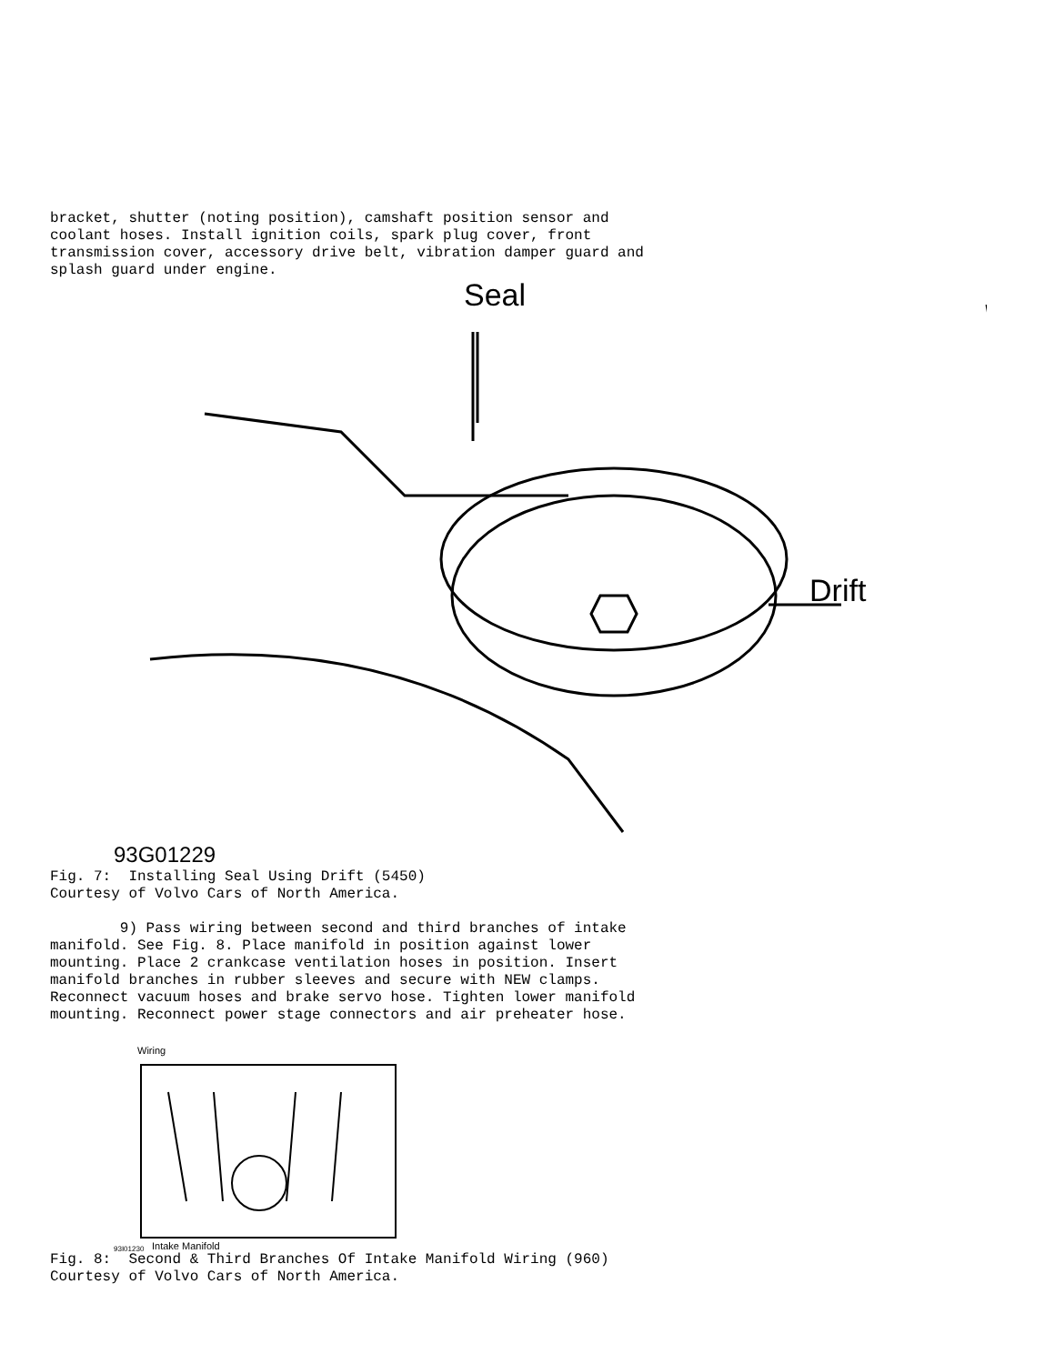bracket, shutter (noting position), camshaft position sensor and coolant hoses. Install ignition coils, spark plug cover, front transmission cover, accessory drive belt, vibration damper guard and splash guard under engine.
Seal
Drift
93G01229
Fig. 7: Installing Seal Using Drift (5450) Courtesy of Volvo Cars of North America.
9) Pass wiring between second and third branches of intake manifold. See Fig. 8. Place manifold in position against lower mounting. Place 2 crankcase ventilation hoses in position. Insert manifold branches in rubber sleeves and secure with NEW clamps. Reconnect vacuum hoses and brake servo hose. Tighten lower manifold mounting. Reconnect power stage connectors and air preheater hose.
Wiring
93I01230 Intake Manifold
Fig. 8: Second & Third Branches Of Intake Manifold Wiring (960) Courtesy of Volvo Cars of North America.